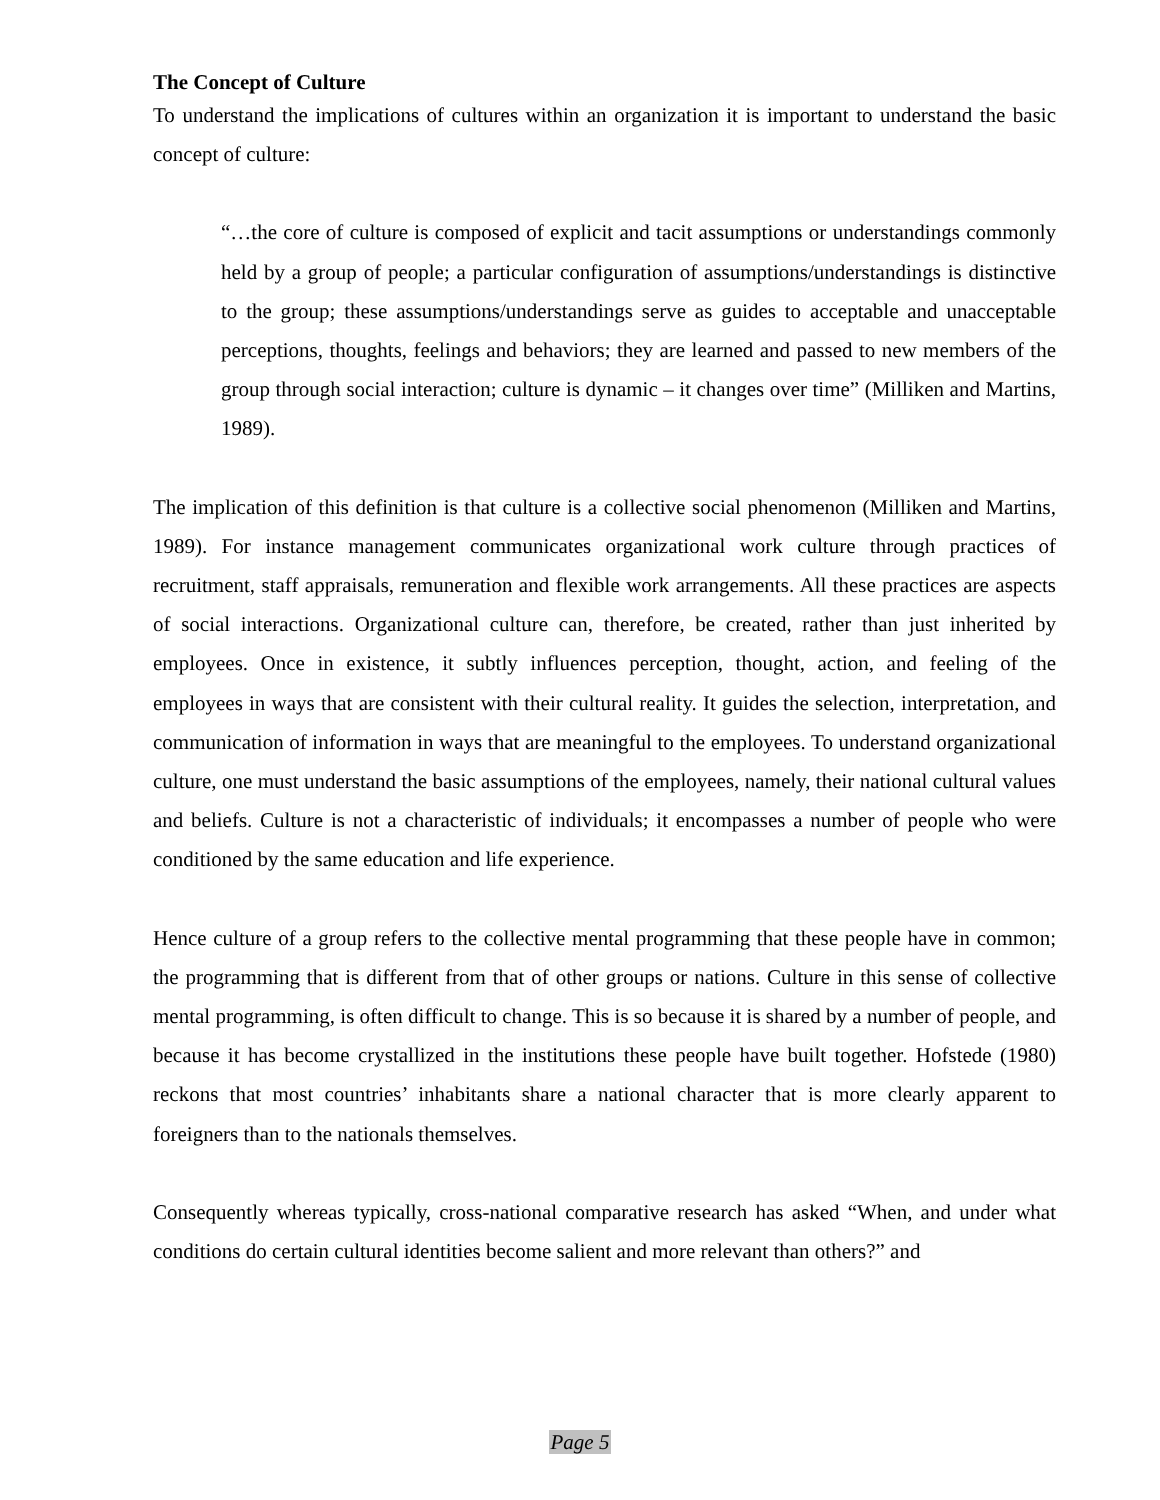The Concept of Culture
To understand the implications of cultures within an organization it is important to understand the basic concept of culture:
“…the core of culture is composed of explicit and tacit assumptions or understandings commonly held by a group of people; a particular configuration of assumptions/understandings is distinctive to the group; these assumptions/understandings serve as guides to acceptable and unacceptable perceptions, thoughts, feelings and behaviors; they are learned and passed to new members of the group through social interaction; culture is dynamic – it changes over time” (Milliken and Martins, 1989).
The implication of this definition is that culture is a collective social phenomenon (Milliken and Martins, 1989). For instance management communicates organizational work culture through practices of recruitment, staff appraisals, remuneration and flexible work arrangements. All these practices are aspects of social interactions. Organizational culture can, therefore, be created, rather than just inherited by employees. Once in existence, it subtly influences perception, thought, action, and feeling of the employees in ways that are consistent with their cultural reality. It guides the selection, interpretation, and communication of information in ways that are meaningful to the employees. To understand organizational culture, one must understand the basic assumptions of the employees, namely, their national cultural values and beliefs. Culture is not a characteristic of individuals; it encompasses a number of people who were conditioned by the same education and life experience.
Hence culture of a group refers to the collective mental programming that these people have in common; the programming that is different from that of other groups or nations. Culture in this sense of collective mental programming, is often difficult to change. This is so because it is shared by a number of people, and because it has become crystallized in the institutions these people have built together. Hofstede (1980) reckons that most countries’ inhabitants share a national character that is more clearly apparent to foreigners than to the nationals themselves.
Consequently whereas typically, cross-national comparative research has asked “When, and under what conditions do certain cultural identities become salient and more relevant than others?” and
Page 5